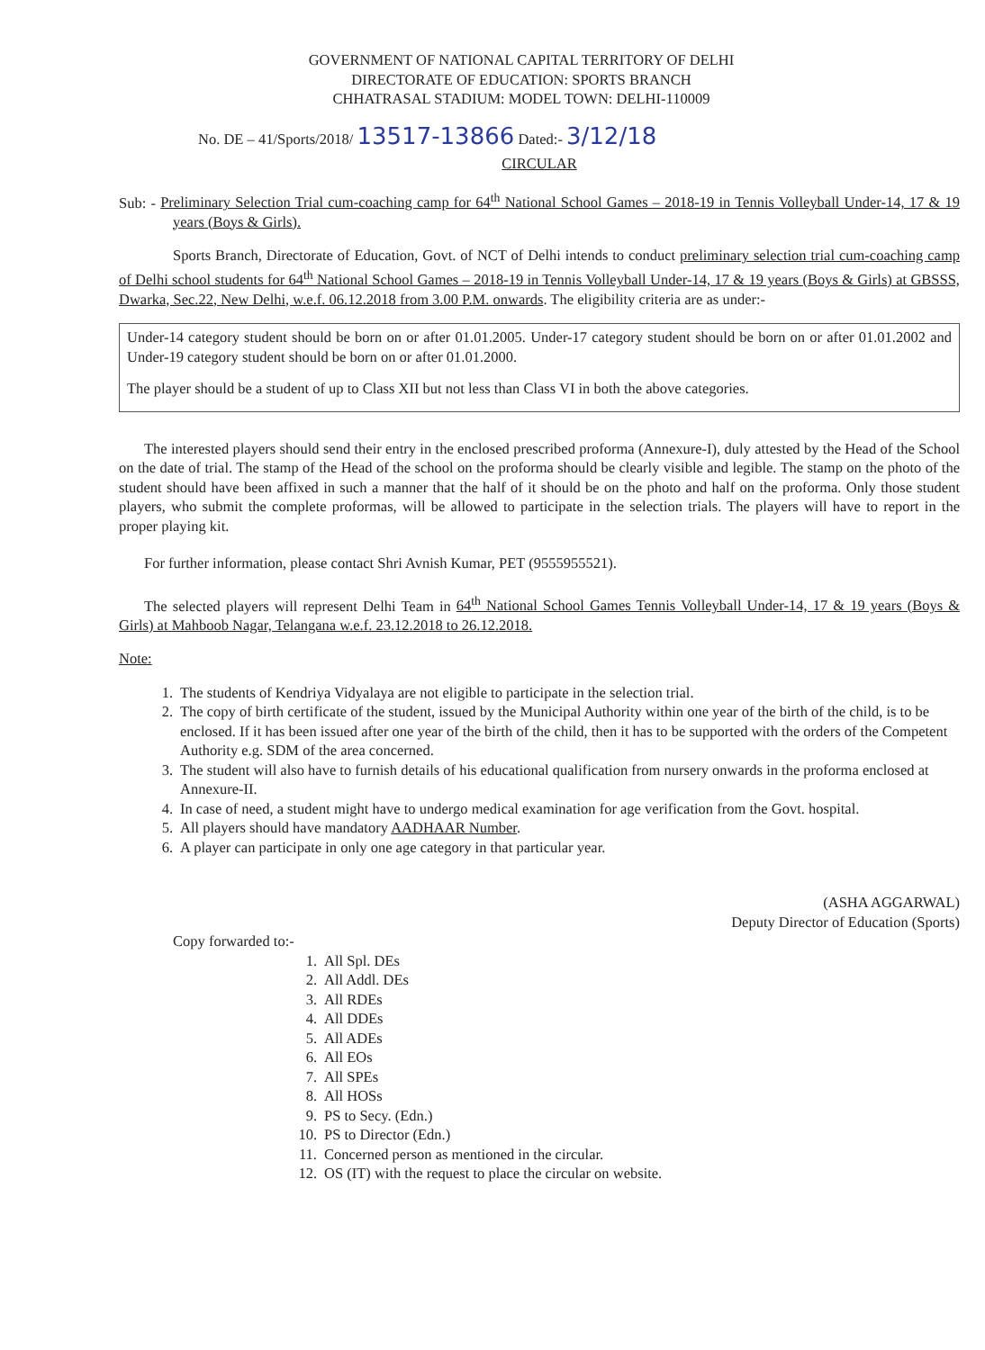GOVERNMENT OF NATIONAL CAPITAL TERRITORY OF DELHI
DIRECTORATE OF EDUCATION: SPORTS BRANCH
CHHATRASAL STADIUM: MODEL TOWN: DELHI-110009
No. DE – 41/Sports/2018/ 13517-13866 Dated:- 3/12/18
CIRCULAR
Sub: - Preliminary Selection Trial cum-coaching camp for 64<sup>th</sup> National School Games – 2018-19 in Tennis Volleyball Under-14, 17 & 19 years (Boys & Girls).
Sports Branch, Directorate of Education, Govt. of NCT of Delhi intends to conduct preliminary selection trial cum-coaching camp of Delhi school students for 64<sup>th</sup> National School Games – 2018-19 in Tennis Volleyball Under-14, 17 & 19 years (Boys & Girls) at GBSSS, Dwarka, Sec.22, New Delhi, w.e.f. 06.12.2018 from 3.00 P.M. onwards. The eligibility criteria are as under:-
Under-14 category student should be born on or after 01.01.2005. Under-17 category student should be born on or after 01.01.2002 and Under-19 category student should be born on or after 01.01.2000.
The player should be a student of up to Class XII but not less than Class VI in both the above categories.
The interested players should send their entry in the enclosed prescribed proforma (Annexure-I), duly attested by the Head of the School on the date of trial. The stamp of the Head of the school on the proforma should be clearly visible and legible. The stamp on the photo of the student should have been affixed in such a manner that the half of it should be on the photo and half on the proforma. Only those student players, who submit the complete proformas, will be allowed to participate in the selection trials. The players will have to report in the proper playing kit.
For further information, please contact Shri Avnish Kumar, PET (9555955521).
The selected players will represent Delhi Team in 64<sup>th</sup> National School Games Tennis Volleyball Under-14, 17 & 19 years (Boys & Girls) at Mahboob Nagar, Telangana w.e.f. 23.12.2018 to 26.12.2018.
Note:
1. The students of Kendriya Vidyalaya are not eligible to participate in the selection trial.
2. The copy of birth certificate of the student, issued by the Municipal Authority within one year of the birth of the child, is to be enclosed. If it has been issued after one year of the birth of the child, then it has to be supported with the orders of the Competent Authority e.g. SDM of the area concerned.
3. The student will also have to furnish details of his educational qualification from nursery onwards in the proforma enclosed at Annexure-II.
4. In case of need, a student might have to undergo medical examination for age verification from the Govt. hospital.
5. All players should have mandatory AADHAAR Number.
6. A player can participate in only one age category in that particular year.
(ASHA AGGARWAL)
Deputy Director of Education (Sports)
Copy forwarded to:-
1. All Spl. DEs
2. All Addl. DEs
3. All RDEs
4. All DDEs
5. All ADEs
6. All EOs
7. All SPEs
8. All HOSs
9. PS to Secy. (Edn.)
10. PS to Director (Edn.)
11. Concerned person as mentioned in the circular.
12. OS (IT) with the request to place the circular on website.